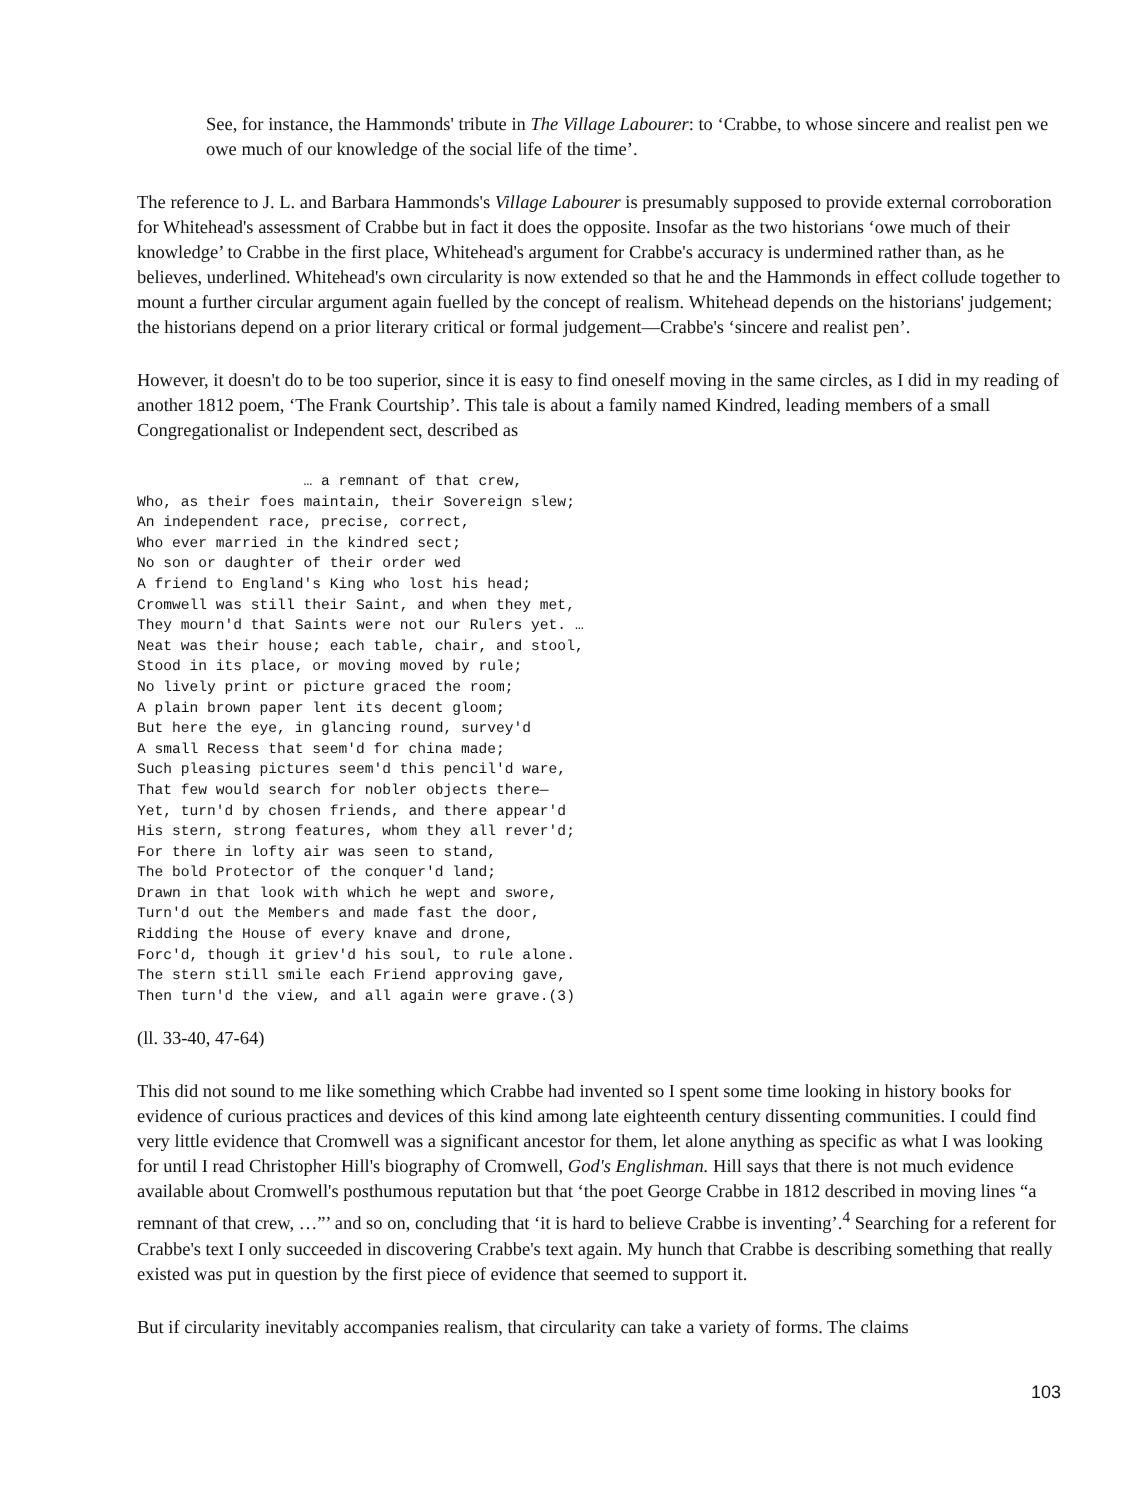See, for instance, the Hammonds' tribute in The Village Labourer: to ‘Crabbe, to whose sincere and realist pen we owe much of our knowledge of the social life of the time’.
The reference to J. L. and Barbara Hammonds's Village Labourer is presumably supposed to provide external corroboration for Whitehead's assessment of Crabbe but in fact it does the opposite. Insofar as the two historians ‘owe much of their knowledge’ to Crabbe in the first place, Whitehead's argument for Crabbe's accuracy is undermined rather than, as he believes, underlined. Whitehead's own circularity is now extended so that he and the Hammonds in effect collude together to mount a further circular argument again fuelled by the concept of realism. Whitehead depends on the historians' judgement; the historians depend on a prior literary critical or formal judgement—Crabbe's ‘sincere and realist pen’.
However, it doesn't do to be too superior, since it is easy to find oneself moving in the same circles, as I did in my reading of another 1812 poem, ‘The Frank Courtship’. This tale is about a family named Kindred, leading members of a small Congregationalist or Independent sect, described as
                   … a remnant of that crew,
Who, as their foes maintain, their Sovereign slew;
An independent race, precise, correct,
Who ever married in the kindred sect;
No son or daughter of their order wed
A friend to England's King who lost his head;
Cromwell was still their Saint, and when they met,
They mourn'd that Saints were not our Rulers yet. …
Neat was their house; each table, chair, and stool,
Stood in its place, or moving moved by rule;
No lively print or picture graced the room;
A plain brown paper lent its decent gloom;
But here the eye, in glancing round, survey'd
A small Recess that seem'd for china made;
Such pleasing pictures seem'd this pencil'd ware,
That few would search for nobler objects there—
Yet, turn'd by chosen friends, and there appear'd
His stern, strong features, whom they all rever'd;
For there in lofty air was seen to stand,
The bold Protector of the conquer'd land;
Drawn in that look with which he wept and swore,
Turn'd out the Members and made fast the door,
Ridding the House of every knave and drone,
Forc'd, though it griev'd his soul, to rule alone.
The stern still smile each Friend approving gave,
Then turn'd the view, and all again were grave.(3)
(ll. 33-40, 47-64)
This did not sound to me like something which Crabbe had invented so I spent some time looking in history books for evidence of curious practices and devices of this kind among late eighteenth century dissenting communities. I could find very little evidence that Cromwell was a significant ancestor for them, let alone anything as specific as what I was looking for until I read Christopher Hill's biography of Cromwell, God's Englishman. Hill says that there is not much evidence available about Cromwell's posthumous reputation but that ‘the poet George Crabbe in 1812 described in moving lines “a remnant of that crew, …”’ and so on, concluding that ‘it is hard to believe Crabbe is inventing’.<sup>4</sup> Searching for a referent for Crabbe's text I only succeeded in discovering Crabbe's text again. My hunch that Crabbe is describing something that really existed was put in question by the first piece of evidence that seemed to support it.
But if circularity inevitably accompanies realism, that circularity can take a variety of forms. The claims
103